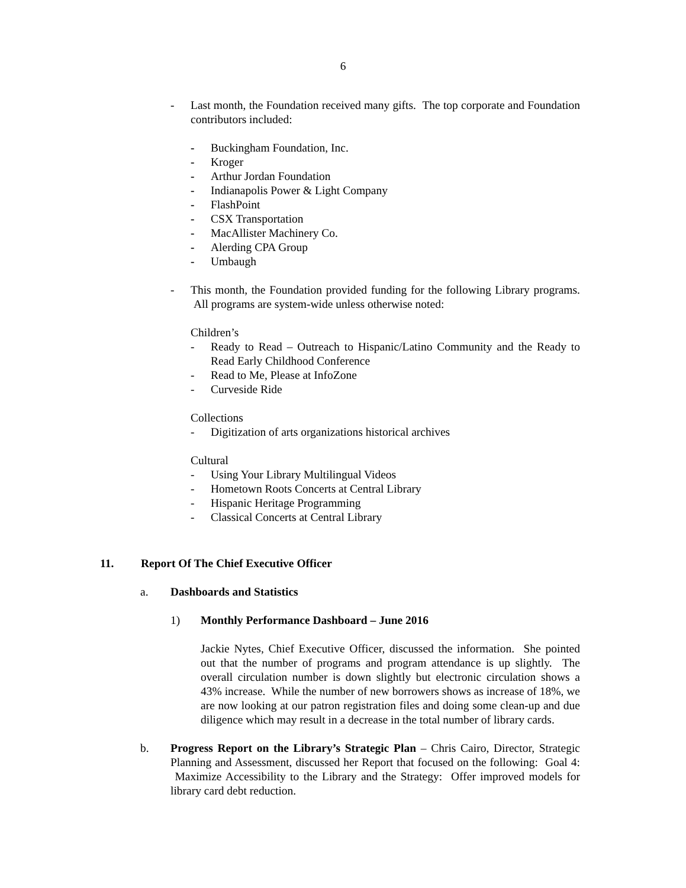6
- Last month, the Foundation received many gifts. The top corporate and Foundation contributors included:
- Buckingham Foundation, Inc.
- Kroger
- Arthur Jordan Foundation
- Indianapolis Power & Light Company
- FlashPoint
- CSX Transportation
- MacAllister Machinery Co.
- Alerding CPA Group
- Umbaugh
- This month, the Foundation provided funding for the following Library programs. All programs are system-wide unless otherwise noted:
Children’s
- Ready to Read – Outreach to Hispanic/Latino Community and the Ready to Read Early Childhood Conference
- Read to Me, Please at InfoZone
- Curveside Ride
Collections
- Digitization of arts organizations historical archives
Cultural
- Using Your Library Multilingual Videos
- Hometown Roots Concerts at Central Library
- Hispanic Heritage Programming
- Classical Concerts at Central Library
11. Report Of The Chief Executive Officer
a. Dashboards and Statistics
1) Monthly Performance Dashboard – June 2016
Jackie Nytes, Chief Executive Officer, discussed the information. She pointed out that the number of programs and program attendance is up slightly. The overall circulation number is down slightly but electronic circulation shows a 43% increase. While the number of new borrowers shows as increase of 18%, we are now looking at our patron registration files and doing some clean-up and due diligence which may result in a decrease in the total number of library cards.
b. Progress Report on the Library’s Strategic Plan – Chris Cairo, Director, Strategic Planning and Assessment, discussed her Report that focused on the following: Goal 4: Maximize Accessibility to the Library and the Strategy: Offer improved models for library card debt reduction.